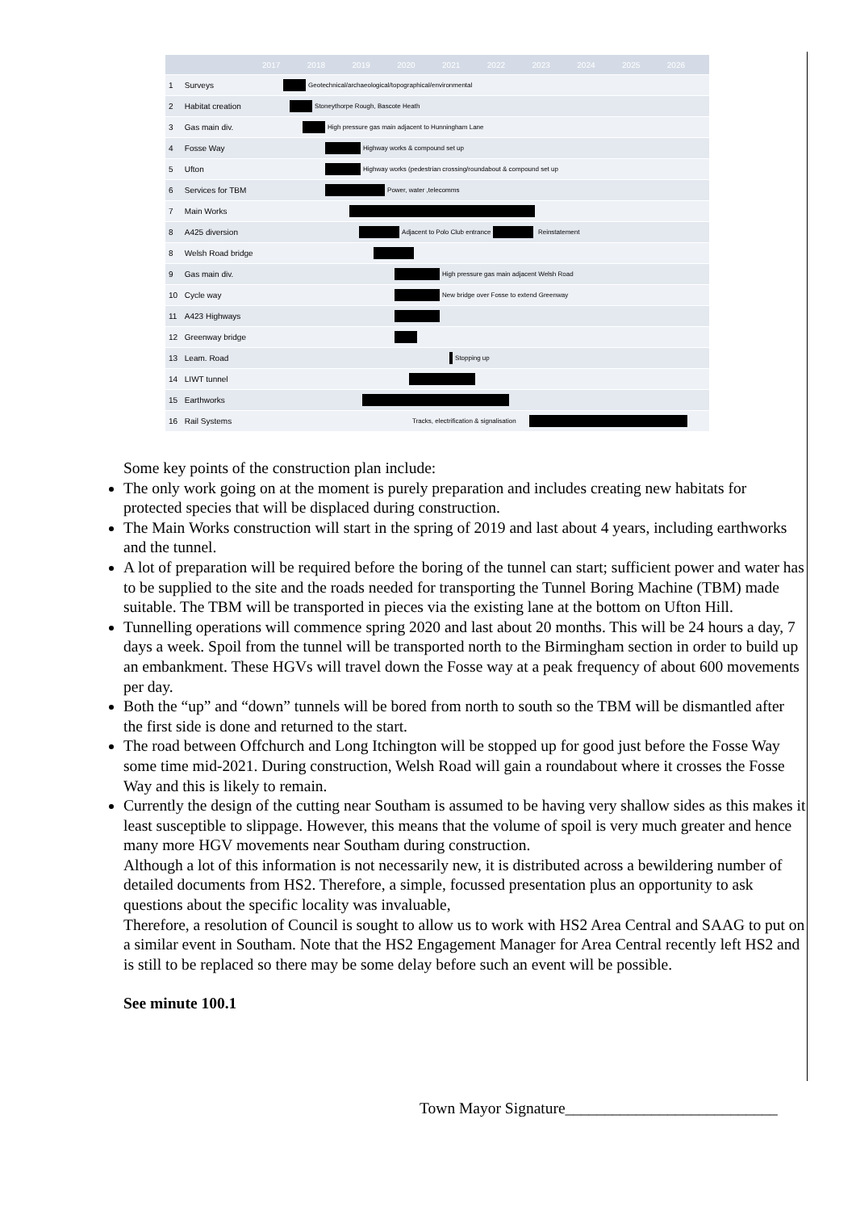| | | 2017 | 2018 | 2019 | 2020 | 2021 | 2022 | 2023 | 2024 | 2025 | 2026 |
| --- | --- | --- | --- | --- | --- | --- | --- | --- | --- | --- | --- |
| 1 | Surveys | Geotechnical/archaeological/topographical/environmental | | | | | | | | | |
| 2 | Habitat creation | Stoneythorpe Rough, Bascote Heath | | | | | | | | | |
| 3 | Gas main div. | High pressure gas main adjacent to Hunningham Lane | | | | | | | | | |
| 4 | Fosse Way | Highway works & compound set up | | | | | | | | | |
| 5 | Ufton | Highway works (pedestrian crossing/roundabout & compound set up | | | | | | | | | |
| 6 | Services for TBM | Power, water ,telecomms | | | | | | | | | |
| 7 | Main Works | | | | | | | | | | |
| 8 | A425 diversion | Adjacent to Polo Club entrance Reinstatement | | | | | | | | | |
| 8 | Welsh Road bridge | | | | | | | | | | |
| 9 | Gas main div. | High pressure gas main adjacent Welsh Road | | | | | | | | | |
| 10 | Cycle way | New bridge over Fosse to extend Greenway | | | | | | | | | |
| 11 | A423 Highways | | | | | | | | | | |
| 12 | Greenway bridge | | | | | | | | | | |
| 13 | Leam. Road | Stopping up | | | | | | | | | |
| 14 | LIWT tunnel | | | | | | | | | | |
| 15 | Earthworks | | | | | | | | | | |
| 16 | Rail Systems | Tracks, electrification & signalisation | | | | | | | | | |
Some key points of the construction plan include:
The only work going on at the moment is purely preparation and includes creating new habitats for protected species that will be displaced during construction.
The Main Works construction will start in the spring of 2019 and last about 4 years, including earthworks and the tunnel.
A lot of preparation will be required before the boring of the tunnel can start; sufficient power and water has to be supplied to the site and the roads needed for transporting the Tunnel Boring Machine (TBM) made suitable. The TBM will be transported in pieces via the existing lane at the bottom on Ufton Hill.
Tunnelling operations will commence spring 2020 and last about 20 months. This will be 24 hours a day, 7 days a week. Spoil from the tunnel will be transported north to the Birmingham section in order to build up an embankment. These HGVs will travel down the Fosse way at a peak frequency of about 600 movements per day.
Both the “up” and “down” tunnels will be bored from north to south so the TBM will be dismantled after the first side is done and returned to the start.
The road between Offchurch and Long Itchington will be stopped up for good just before the Fosse Way some time mid-2021. During construction, Welsh Road will gain a roundabout where it crosses the Fosse Way and this is likely to remain.
Currently the design of the cutting near Southam is assumed to be having very shallow sides as this makes it least susceptible to slippage. However, this means that the volume of spoil is very much greater and hence many more HGV movements near Southam during construction.
Although a lot of this information is not necessarily new, it is distributed across a bewildering number of detailed documents from HS2. Therefore, a simple, focussed presentation plus an opportunity to ask questions about the specific locality was invaluable,
Therefore, a resolution of Council is sought to allow us to work with HS2 Area Central and SAAG to put on a similar event in Southam. Note that the HS2 Engagement Manager for Area Central recently left HS2 and is still to be replaced so there may be some delay before such an event will be possible.
See minute 100.1
Town Mayor Signature___________________________